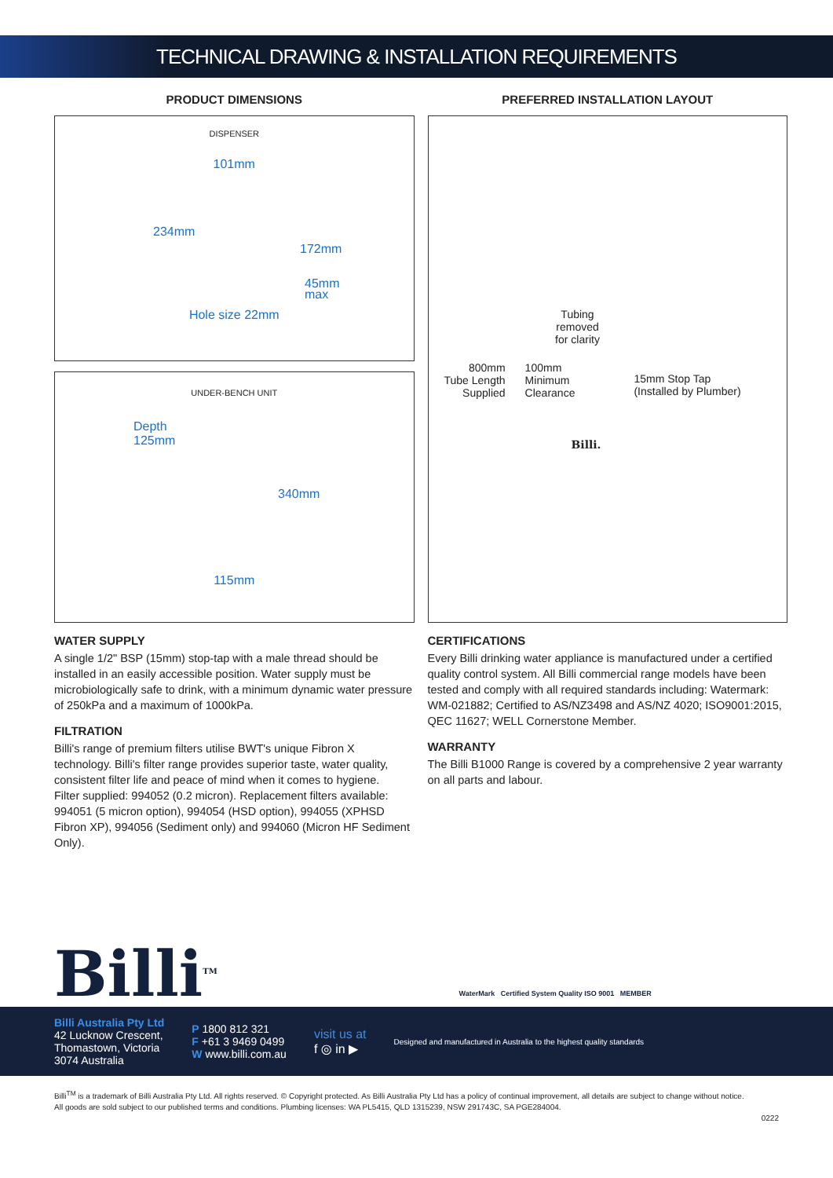TECHNICAL DRAWING & INSTALLATION REQUIREMENTS
PRODUCT DIMENSIONS
DISPENSER
101mm
234mm
172mm
45mm
max
Hole size 22mm
UNDER-BENCH UNIT
Depth
125mm
340mm
115mm
WATER SUPPLY
A single 1/2" BSP (15mm) stop-tap with a male thread should be installed in an easily accessible position. Water supply must be microbiologically safe to drink, with a minimum dynamic water pressure of 250kPa and a maximum of 1000kPa.
FILTRATION
Billi's range of premium filters utilise BWT's unique Fibron X technology. Billi's filter range provides superior taste, water quality, consistent filter life and peace of mind when it comes to hygiene.
Filter supplied: 994052 (0.2 micron). Replacement filters available: 994051 (5 micron option), 994054 (HSD option), 994055 (XPHSD Fibron XP), 994056 (Sediment only) and 994060 (Micron HF Sediment Only).
PREFERRED INSTALLATION LAYOUT
Tubing removed for clarity
800mm
Tube Length
Supplied
100mm
Minimum
Clearance
15mm Stop Tap
(Installed by Plumber)
Billi.
CERTIFICATIONS
Every Billi drinking water appliance is manufactured under a certified quality control system. All Billi commercial range models have been tested and comply with all required standards including: Watermark: WM-021882; Certified to AS/NZ3498 and AS/NZ 4020; ISO9001:2015, QEC 11627; WELL Cornerstone Member.
WARRANTY
The Billi B1000 Range is covered by a comprehensive 2 year warranty on all parts and labour.
Billi<sup>TM</sup> WaterMark Certified System Quality ISO 9001 MEMBER
Billi Australia Pty Ltd
42 Lucknow Crescent,
Thomastown, Victoria
3074 Australia
P 1800 812 321
F +61 3 9469 0499
W www.billi.com.au
visit us at
f ◎ in ▶
Designed and manufactured in Australia to the highest quality standards
Billi<sup>TM</sup> is a trademark of Billi Australia Pty Ltd. All rights reserved. © Copyright protected. As Billi Australia Pty Ltd has a policy of continual improvement, all details are subject to change without notice.
All goods are sold subject to our published terms and conditions. Plumbing licenses: WA PL5415, QLD 1315239, NSW 291743C, SA PGE284004.
0222